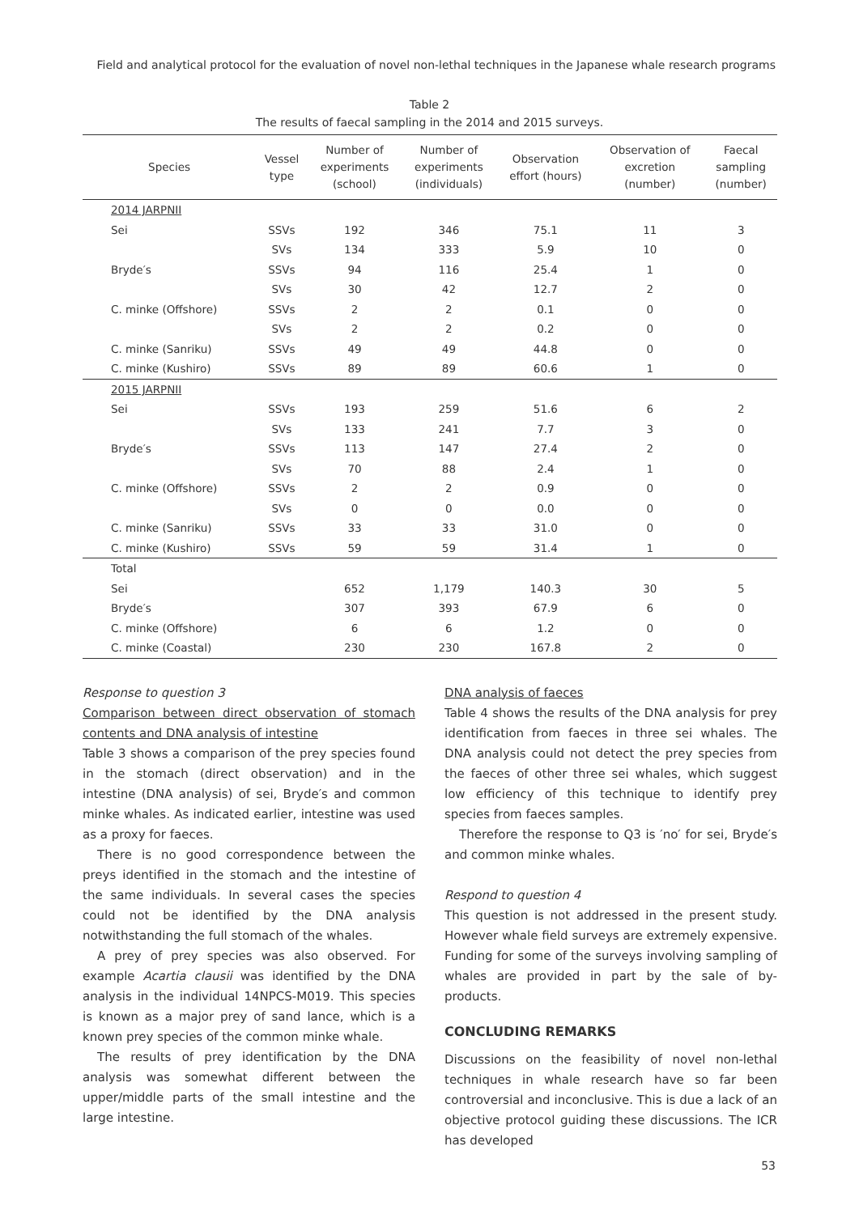Field and analytical protocol for the evaluation of novel non-lethal techniques in the Japanese whale research programs
Table 2
The results of faecal sampling in the 2014 and 2015 surveys.
| Species | Vessel type | Number of experiments (school) | Number of experiments (individuals) | Observation effort (hours) | Observation of excretion (number) | Faecal sampling (number) |
| --- | --- | --- | --- | --- | --- | --- |
| 2014 JARPNII | | | | | | |
| Sei | SSVs | 192 | 346 | 75.1 | 11 | 3 |
| | SVs | 134 | 333 | 5.9 | 10 | 0 |
| Bryde′s | SSVs | 94 | 116 | 25.4 | 1 | 0 |
| | SVs | 30 | 42 | 12.7 | 2 | 0 |
| C. minke (Offshore) | SSVs | 2 | 2 | 0.1 | 0 | 0 |
| | SVs | 2 | 2 | 0.2 | 0 | 0 |
| C. minke (Sanriku) | SSVs | 49 | 49 | 44.8 | 0 | 0 |
| C. minke (Kushiro) | SSVs | 89 | 89 | 60.6 | 1 | 0 |
| 2015 JARPNII | | | | | | |
| Sei | SSVs | 193 | 259 | 51.6 | 6 | 2 |
| | SVs | 133 | 241 | 7.7 | 3 | 0 |
| Bryde′s | SSVs | 113 | 147 | 27.4 | 2 | 0 |
| | SVs | 70 | 88 | 2.4 | 1 | 0 |
| C. minke (Offshore) | SSVs | 2 | 2 | 0.9 | 0 | 0 |
| | SVs | 0 | 0 | 0.0 | 0 | 0 |
| C. minke (Sanriku) | SSVs | 33 | 33 | 31.0 | 0 | 0 |
| C. minke (Kushiro) | SSVs | 59 | 59 | 31.4 | 1 | 0 |
| Total | | | | | | |
| Sei | | 652 | 1,179 | 140.3 | 30 | 5 |
| Bryde′s | | 307 | 393 | 67.9 | 6 | 0 |
| C. minke (Offshore) | | 6 | 6 | 1.2 | 0 | 0 |
| C. minke (Coastal) | | 230 | 230 | 167.8 | 2 | 0 |
Response to question 3
Comparison between direct observation of stomach contents and DNA analysis of intestine
Table 3 shows a comparison of the prey species found in the stomach (direct observation) and in the intestine (DNA analysis) of sei, Bryde′s and common minke whales. As indicated earlier, intestine was used as a proxy for faeces.
There is no good correspondence between the preys identified in the stomach and the intestine of the same individuals. In several cases the species could not be identified by the DNA analysis notwithstanding the full stomach of the whales.
A prey of prey species was also observed. For example Acartia clausii was identified by the DNA analysis in the individual 14NPCS-M019. This species is known as a major prey of sand lance, which is a known prey species of the common minke whale.
The results of prey identification by the DNA analysis was somewhat different between the upper/middle parts of the small intestine and the large intestine.
DNA analysis of faeces
Table 4 shows the results of the DNA analysis for prey identification from faeces in three sei whales. The DNA analysis could not detect the prey species from the faeces of other three sei whales, which suggest low efficiency of this technique to identify prey species from faeces samples.
Therefore the response to Q3 is ′no′ for sei, Bryde′s and common minke whales.
Respond to question 4
This question is not addressed in the present study. However whale field surveys are extremely expensive. Funding for some of the surveys involving sampling of whales are provided in part by the sale of by-products.
CONCLUDING REMARKS
Discussions on the feasibility of novel non-lethal techniques in whale research have so far been controversial and inconclusive. This is due a lack of an objective protocol guiding these discussions. The ICR has developed
53